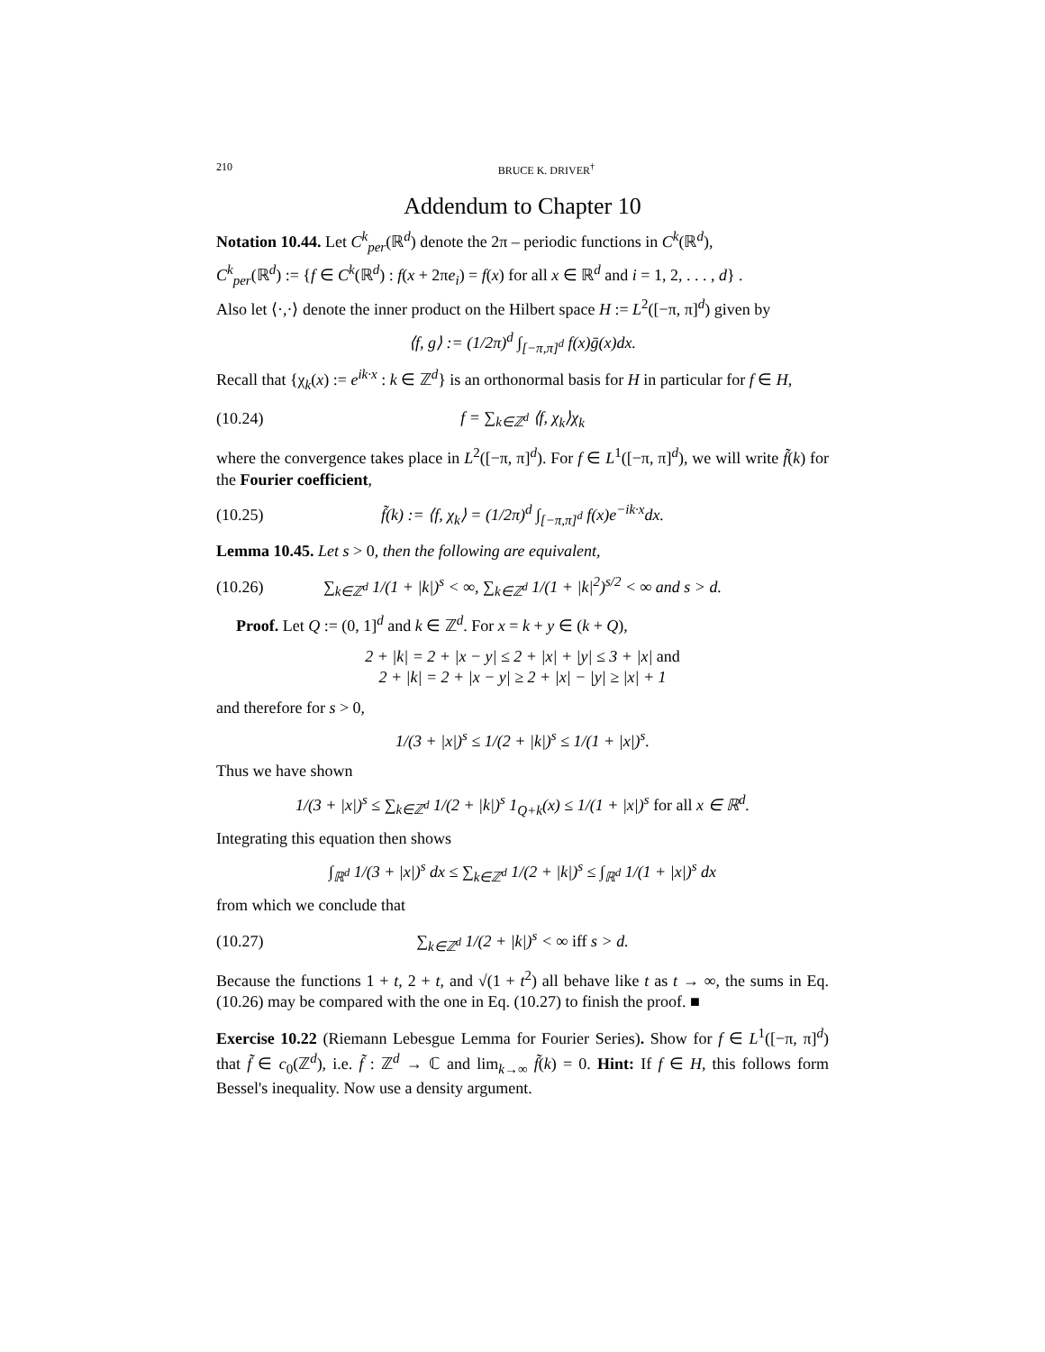210 BRUCE K. DRIVER<sup>†</sup>
Addendum to Chapter 10
Notation 10.44. Let C<sup>k</sup><sub>per</sub>(ℝ<sup>d</sup>) denote the 2π – periodic functions in C<sup>k</sup>(ℝ<sup>d</sup>),
C<sup>k</sup><sub>per</sub>(ℝ<sup>d</sup>) := {f ∈ C<sup>k</sup>(ℝ<sup>d</sup>) : f(x + 2πe<sub>i</sub>) = f(x) for all x ∈ ℝ<sup>d</sup> and i = 1, 2, . . . , d} .
Also let ⟨·,·⟩ denote the inner product on the Hilbert space H := L<sup>2</sup>([−π, π]<sup>d</sup>) given by
⟨f, g⟩ := (1/2π)<sup>d</sup> ∫<sub>[−π,π]<sup>d</sup></sub> f(x)ḡ(x)dx.
Recall that {χ<sub>k</sub>(x) := e<sup>ik·x</sup> : k ∈ ℤ<sup>d</sup>} is an orthonormal basis for H in particular for f ∈ H,
(10.24) f = ∑<sub>k∈ℤ<sup>d</sup></sub> ⟨f, χ<sub>k</sub>⟩χ<sub>k</sub>
where the convergence takes place in L<sup>2</sup>([−π, π]<sup>d</sup>). For f ∈ L<sup>1</sup>([−π, π]<sup>d</sup>), we will write f̃(k) for the Fourier coefficient,
(10.25) f̃(k) := ⟨f, χ<sub>k</sub>⟩ = (1/2π)<sup>d</sup> ∫<sub>[−π,π]<sup>d</sup></sub> f(x)e<sup>−ik·x</sup>dx.
Lemma 10.45. Let s > 0, then the following are equivalent,
(10.26) ∑<sub>k∈ℤ<sup>d</sup></sub> 1/(1 + |k|)<sup>s</sup> < ∞, ∑<sub>k∈ℤ<sup>d</sup></sub> 1/(1 + |k|<sup>2</sup>)<sup>s/2</sup> < ∞ and s > d.
Proof. Let Q := (0, 1]<sup>d</sup> and k ∈ ℤ<sup>d</sup>. For x = k + y ∈ (k + Q),
2 + |k| = 2 + |x − y| ≤ 2 + |x| + |y| ≤ 3 + |x| and
2 + |k| = 2 + |x − y| ≥ 2 + |x| − |y| ≥ |x| + 1
and therefore for s > 0,
1/(3 + |x|)<sup>s</sup> ≤ 1/(2 + |k|)<sup>s</sup> ≤ 1/(1 + |x|)<sup>s</sup>.
Thus we have shown
1/(3 + |x|)<sup>s</sup> ≤ ∑<sub>k∈ℤ<sup>d</sup></sub> 1/(2 + |k|)<sup>s</sup> 1<sub>Q+k</sub>(x) ≤ 1/(1 + |x|)<sup>s</sup> for all x ∈ ℝ<sup>d</sup>.
Integrating this equation then shows
∫<sub>ℝ<sup>d</sup></sub> 1/(3 + |x|)<sup>s</sup> dx ≤ ∑<sub>k∈ℤ<sup>d</sup></sub> 1/(2 + |k|)<sup>s</sup> ≤ ∫<sub>ℝ<sup>d</sup></sub> 1/(1 + |x|)<sup>s</sup> dx
from which we conclude that
(10.27) ∑<sub>k∈ℤ<sup>d</sup></sub> 1/(2 + |k|)<sup>s</sup> < ∞ iff s > d.
Because the functions 1 + t, 2 + t, and √(1 + t<sup>2</sup>) all behave like t as t → ∞, the sums in Eq. (10.26) may be compared with the one in Eq. (10.27) to finish the proof. ■
Exercise 10.22 (Riemann Lebesgue Lemma for Fourier Series). Show for f ∈ L<sup>1</sup>([−π, π]<sup>d</sup>) that f̃ ∈ c<sub>0</sub>(ℤ<sup>d</sup>), i.e. f̃ : ℤ<sup>d</sup> → ℂ and lim<sub>k→∞</sub> f̃(k) = 0. Hint: If f ∈ H, this follows form Bessel's inequality. Now use a density argument.